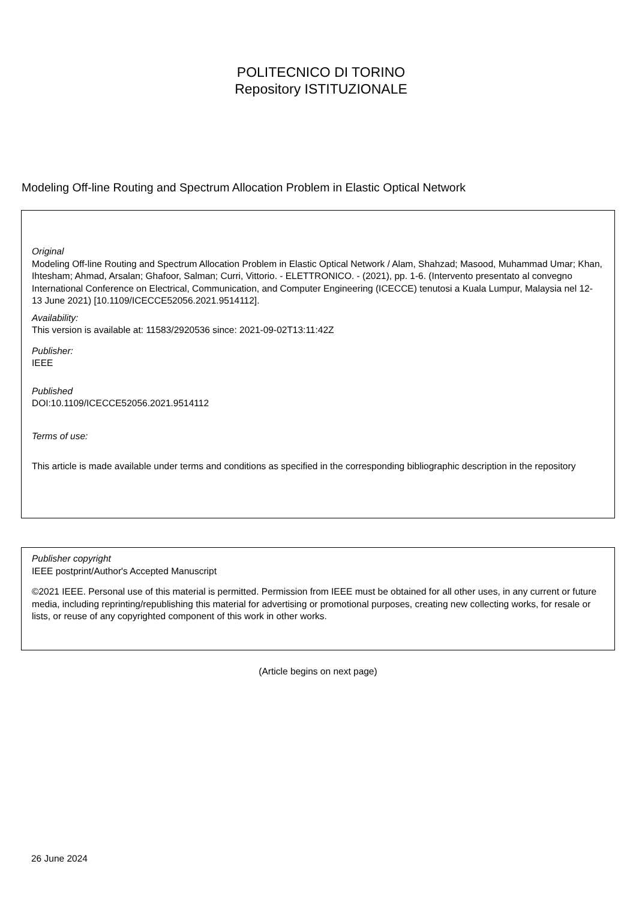POLITECNICO DI TORINO
Repository ISTITUZIONALE
Modeling Off-line Routing and Spectrum Allocation Problem in Elastic Optical Network
Original
Modeling Off-line Routing and Spectrum Allocation Problem in Elastic Optical Network / Alam, Shahzad; Masood, Muhammad Umar; Khan, Ihtesham; Ahmad, Arsalan; Ghafoor, Salman; Curri, Vittorio. - ELETTRONICO. - (2021), pp. 1-6. (Intervento presentato al convegno International Conference on Electrical, Communication, and Computer Engineering (ICECCE) tenutosi a Kuala Lumpur, Malaysia nel 12-13 June 2021) [10.1109/ICECCE52056.2021.9514112].
Availability:
This version is available at: 11583/2920536 since: 2021-09-02T13:11:42Z
Publisher:
IEEE
Published
DOI:10.1109/ICECCE52056.2021.9514112
Terms of use:
This article is made available under terms and conditions as specified in the corresponding bibliographic description in the repository
Publisher copyright
IEEE postprint/Author's Accepted Manuscript
©2021 IEEE. Personal use of this material is permitted. Permission from IEEE must be obtained for all other uses, in any current or future media, including reprinting/republishing this material for advertising or promotional purposes, creating new collecting works, for resale or lists, or reuse of any copyrighted component of this work in other works.
(Article begins on next page)
26 June 2024